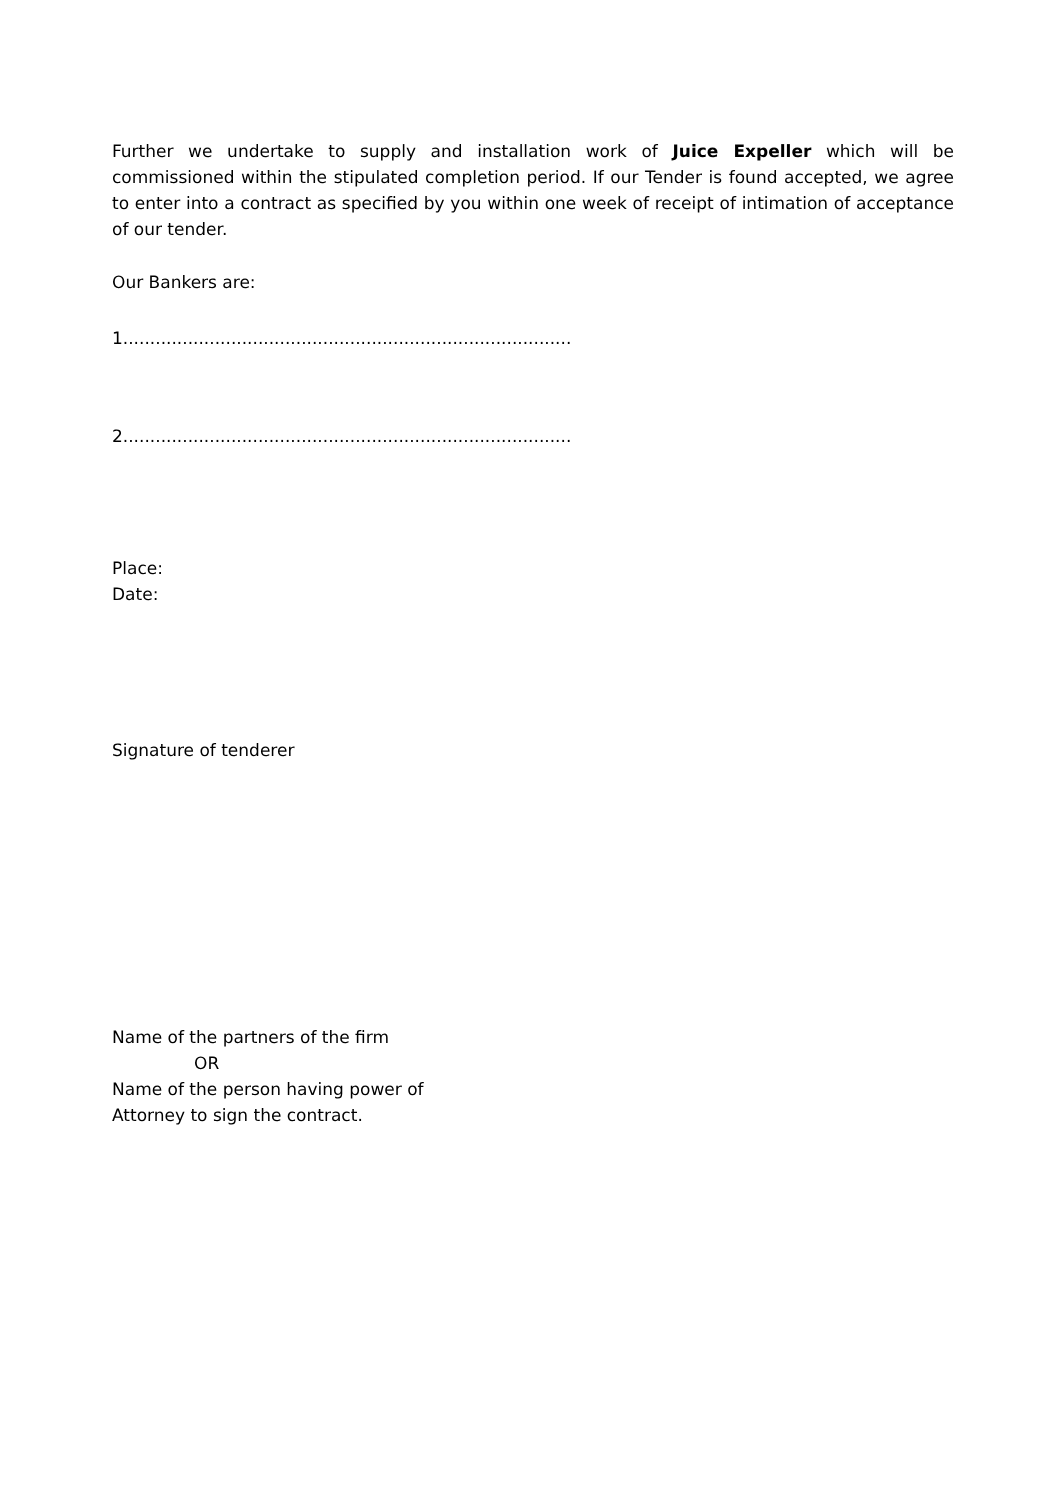Further we undertake to supply and installation work of Juice Expeller which will be commissioned within the stipulated completion period. If our Tender is found accepted, we agree to enter into a contract as specified by you within one week of receipt of intimation of acceptance of our tender.
Our Bankers are:
1...................................................................................
2...................................................................................
Place:
Date:
Signature of tenderer
Name of the partners of the firm
OR
Name of the person having power of
Attorney to sign the contract.